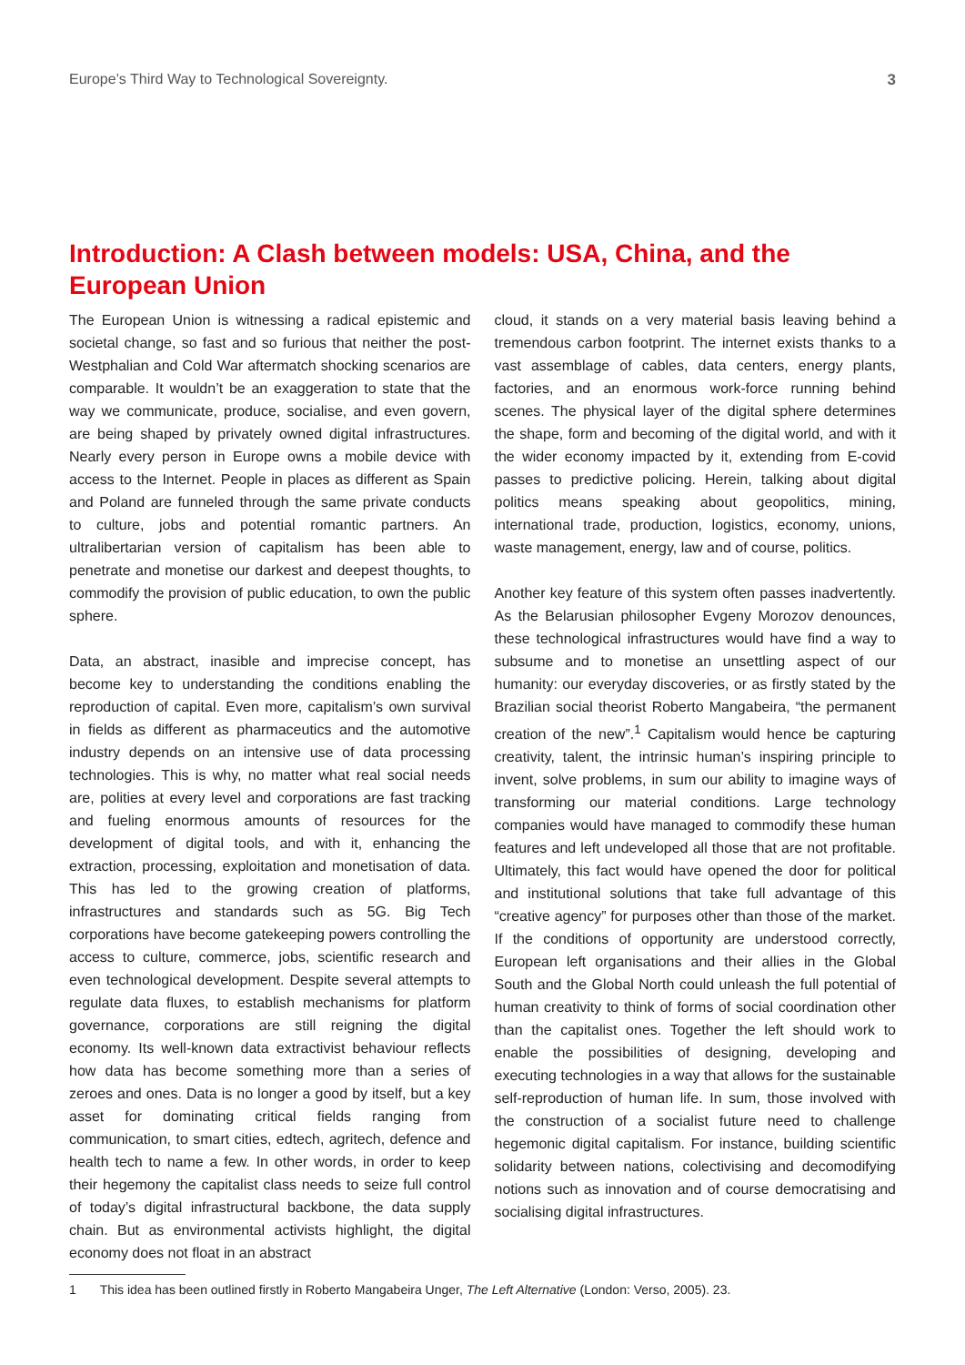Europe’s Third Way to Technological Sovereignty. 3
Introduction: A Clash between models: USA, China, and the European Union
The European Union is witnessing a radical epistemic and societal change, so fast and so furious that neither the post-Westphalian and Cold War aftermatch shocking scenarios are comparable. It wouldn’t be an exaggeration to state that the way we communicate, produce, socialise, and even govern, are being shaped by privately owned digital infrastructures. Nearly every person in Europe owns a mobile device with access to the Internet. People in places as different as Spain and Poland are funneled through the same private conducts to culture, jobs and potential romantic partners. An ultralibertarian version of capitalism has been able to penetrate and monetise our darkest and deepest thoughts, to commodify the provision of public education, to own the public sphere.
Data, an abstract, inasible and imprecise concept, has become key to understanding the conditions enabling the reproduction of capital. Even more, capitalism’s own survival in fields as different as pharmaceutics and the automotive industry depends on an intensive use of data processing technologies. This is why, no matter what real social needs are, polities at every level and corporations are fast tracking and fueling enormous amounts of resources for the development of digital tools, and with it, enhancing the extraction, processing, exploitation and monetisation of data. This has led to the growing creation of platforms, infrastructures and standards such as 5G. Big Tech corporations have become gatekeeping powers controlling the access to culture, commerce, jobs, scientific research and even technological development. Despite several attempts to regulate data fluxes, to establish mechanisms for platform governance, corporations are still reigning the digital economy. Its well-known data extractivist behaviour reflects how data has become something more than a series of zeroes and ones. Data is no longer a good by itself, but a key asset for dominating critical fields ranging from communication, to smart cities, edtech, agritech, defence and health tech to name a few. In other words, in order to keep their hegemony the capitalist class needs to seize full control of today’s digital infrastructural backbone, the data supply chain. But as environmental activists highlight, the digital economy does not float in an abstract
cloud, it stands on a very material basis leaving behind a tremendous carbon footprint. The internet exists thanks to a vast assemblage of cables, data centers, energy plants, factories, and an enormous work-force running behind scenes. The physical layer of the digital sphere determines the shape, form and becoming of the digital world, and with it the wider economy impacted by it, extending from E-covid passes to predictive policing. Herein, talking about digital politics means speaking about geopolitics, mining, international trade, production, logistics, economy, unions, waste management, energy, law and of course, politics.
Another key feature of this system often passes inadvertently. As the Belarusian philosopher Evgeny Morozov denounces, these technological infrastructures would have find a way to subsume and to monetise an unsettling aspect of our humanity: our everyday discoveries, or as firstly stated by the Brazilian social theorist Roberto Mangabeira, “the permanent creation of the new”.<sup>1</sup> Capitalism would hence be capturing creativity, talent, the intrinsic human’s inspiring principle to invent, solve problems, in sum our ability to imagine ways of transforming our material conditions. Large technology companies would have managed to commodify these human features and left undeveloped all those that are not profitable. Ultimately, this fact would have opened the door for political and institutional solutions that take full advantage of this “creative agency” for purposes other than those of the market. If the conditions of opportunity are understood correctly, European left organisations and their allies in the Global South and the Global North could unleash the full potential of human creativity to think of forms of social coordination other than the capitalist ones. Together the left should work to enable the possibilities of designing, developing and executing technologies in a way that allows for the sustainable self-reproduction of human life. In sum, those involved with the construction of a socialist future need to challenge hegemonic digital capitalism. For instance, building scientific solidarity between nations, colectivising and decomodifying notions such as innovation and of course democratising and socialising digital infrastructures.
1 This idea has been outlined firstly in Roberto Mangabeira Unger, The Left Alternative (London: Verso, 2005). 23.